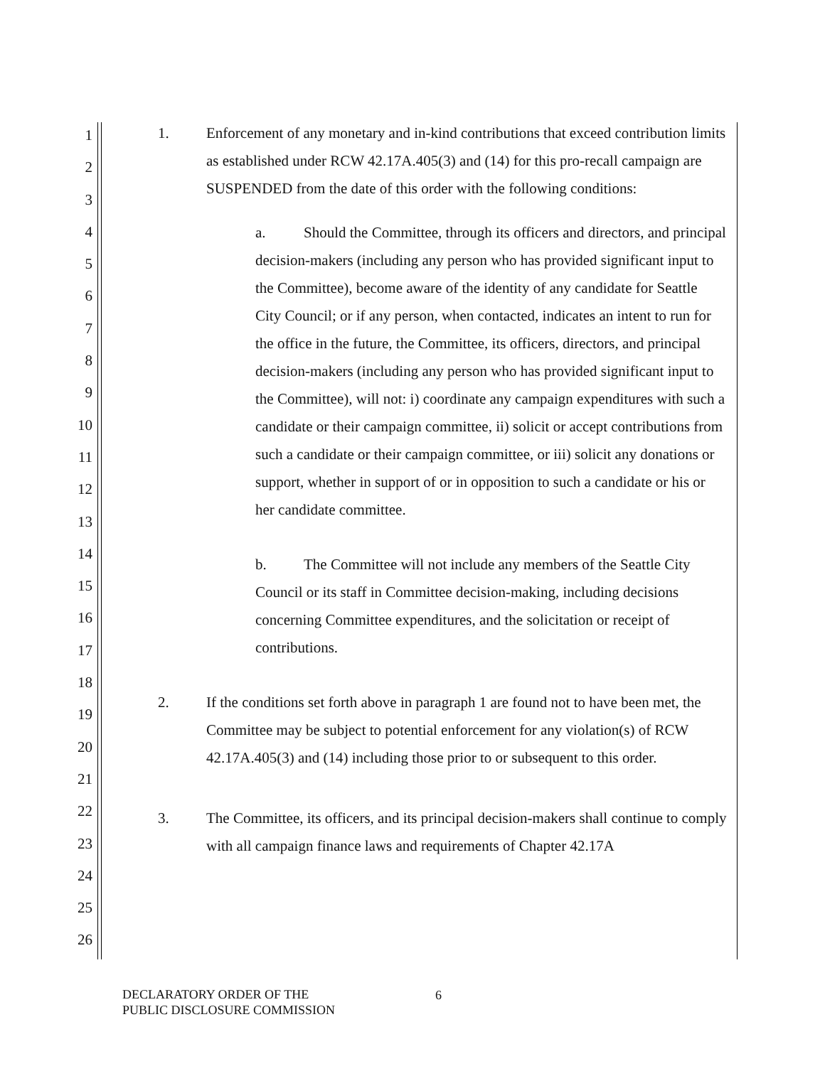1
2
3
4
5
6
7
8
9
10
11
12
13
14
15
16
17
18
19
20
21
22
23
24
25
26
1. Enforcement of any monetary and in-kind contributions that exceed contribution limits as established under RCW 42.17A.405(3) and (14) for this pro-recall campaign are SUSPENDED from the date of this order with the following conditions:
a. Should the Committee, through its officers and directors, and principal decision-makers (including any person who has provided significant input to the Committee), become aware of the identity of any candidate for Seattle City Council; or if any person, when contacted, indicates an intent to run for the office in the future, the Committee, its officers, directors, and principal decision-makers (including any person who has provided significant input to the Committee), will not: i) coordinate any campaign expenditures with such a candidate or their campaign committee, ii) solicit or accept contributions from such a candidate or their campaign committee, or iii) solicit any donations or support, whether in support of or in opposition to such a candidate or his or her candidate committee.
b. The Committee will not include any members of the Seattle City Council or its staff in Committee decision-making, including decisions concerning Committee expenditures, and the solicitation or receipt of contributions.
2. If the conditions set forth above in paragraph 1 are found not to have been met, the Committee may be subject to potential enforcement for any violation(s) of RCW 42.17A.405(3) and (14) including those prior to or subsequent to this order.
3. The Committee, its officers, and its principal decision-makers shall continue to comply with all campaign finance laws and requirements of Chapter 42.17A
DECLARATORY ORDER OF THE
PUBLIC DISCLOSURE COMMISSION
6